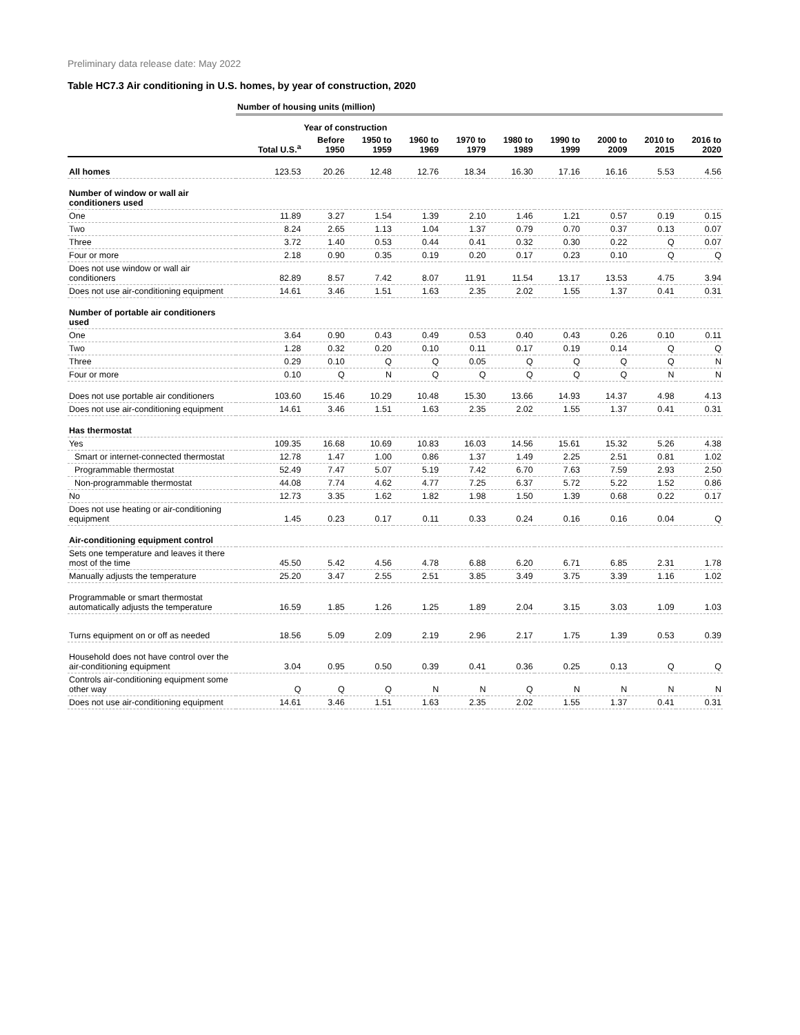Preliminary data release date: May 2022
Table HC7.3 Air conditioning in U.S. homes, by year of construction, 2020
| | Number of housing units (million) | | | | | | | | | |
| --- | --- | --- | --- | --- | --- | --- | --- | --- | --- | --- |
| | | Year of construction | | | | | | | | |
| | Total U.S.<sup>a</sup> | Before 1950 | 1950 to 1959 | 1960 to 1969 | 1970 to 1979 | 1980 to 1989 | 1990 to 1999 | 2000 to 2009 | 2010 to 2015 | 2016 to 2020 |
| All homes | 123.53 | 20.26 | 12.48 | 12.76 | 18.34 | 16.30 | 17.16 | 16.16 | 5.53 | 4.56 |
| Number of window or wall air conditioners used | | | | | | | | | | |
| One | 11.89 | 3.27 | 1.54 | 1.39 | 2.10 | 1.46 | 1.21 | 0.57 | 0.19 | 0.15 |
| Two | 8.24 | 2.65 | 1.13 | 1.04 | 1.37 | 0.79 | 0.70 | 0.37 | 0.13 | 0.07 |
| Three | 3.72 | 1.40 | 0.53 | 0.44 | 0.41 | 0.32 | 0.30 | 0.22 | Q | 0.07 |
| Four or more | 2.18 | 0.90 | 0.35 | 0.19 | 0.20 | 0.17 | 0.23 | 0.10 | Q | Q |
| Does not use window or wall air conditioners | 82.89 | 8.57 | 7.42 | 8.07 | 11.91 | 11.54 | 13.17 | 13.53 | 4.75 | 3.94 |
| Does not use air-conditioning equipment | 14.61 | 3.46 | 1.51 | 1.63 | 2.35 | 2.02 | 1.55 | 1.37 | 0.41 | 0.31 |
| Number of portable air conditioners used | | | | | | | | | | |
| One | 3.64 | 0.90 | 0.43 | 0.49 | 0.53 | 0.40 | 0.43 | 0.26 | 0.10 | 0.11 |
| Two | 1.28 | 0.32 | 0.20 | 0.10 | 0.11 | 0.17 | 0.19 | 0.14 | Q | Q |
| Three | 0.29 | 0.10 | Q | Q | 0.05 | Q | Q | Q | Q | N |
| Four or more | 0.10 | Q | N | Q | Q | Q | Q | Q | N | N |
| Does not use portable air conditioners | 103.60 | 15.46 | 10.29 | 10.48 | 15.30 | 13.66 | 14.93 | 14.37 | 4.98 | 4.13 |
| Does not use air-conditioning equipment | 14.61 | 3.46 | 1.51 | 1.63 | 2.35 | 2.02 | 1.55 | 1.37 | 0.41 | 0.31 |
| Has thermostat | | | | | | | | | | |
| Yes | 109.35 | 16.68 | 10.69 | 10.83 | 16.03 | 14.56 | 15.61 | 15.32 | 5.26 | 4.38 |
| Smart or internet-connected thermostat | 12.78 | 1.47 | 1.00 | 0.86 | 1.37 | 1.49 | 2.25 | 2.51 | 0.81 | 1.02 |
| Programmable thermostat | 52.49 | 7.47 | 5.07 | 5.19 | 7.42 | 6.70 | 7.63 | 7.59 | 2.93 | 2.50 |
| Non-programmable thermostat | 44.08 | 7.74 | 4.62 | 4.77 | 7.25 | 6.37 | 5.72 | 5.22 | 1.52 | 0.86 |
| No | 12.73 | 3.35 | 1.62 | 1.82 | 1.98 | 1.50 | 1.39 | 0.68 | 0.22 | 0.17 |
| Does not use heating or air-conditioning equipment | 1.45 | 0.23 | 0.17 | 0.11 | 0.33 | 0.24 | 0.16 | 0.16 | 0.04 | Q |
| Air-conditioning equipment control | | | | | | | | | | |
| Sets one temperature and leaves it there most of the time | 45.50 | 5.42 | 4.56 | 4.78 | 6.88 | 6.20 | 6.71 | 6.85 | 2.31 | 1.78 |
| Manually adjusts the temperature | 25.20 | 3.47 | 2.55 | 2.51 | 3.85 | 3.49 | 3.75 | 3.39 | 1.16 | 1.02 |
| Programmable or smart thermostat automatically adjusts the temperature | 16.59 | 1.85 | 1.26 | 1.25 | 1.89 | 2.04 | 3.15 | 3.03 | 1.09 | 1.03 |
| Turns equipment on or off as needed | 18.56 | 5.09 | 2.09 | 2.19 | 2.96 | 2.17 | 1.75 | 1.39 | 0.53 | 0.39 |
| Household does not have control over the air-conditioning equipment | 3.04 | 0.95 | 0.50 | 0.39 | 0.41 | 0.36 | 0.25 | 0.13 | Q | Q |
| Controls air-conditioning equipment some other way | Q | Q | Q | N | N | Q | N | N | N | N |
| Does not use air-conditioning equipment | 14.61 | 3.46 | 1.51 | 1.63 | 2.35 | 2.02 | 1.55 | 1.37 | 0.41 | 0.31 |